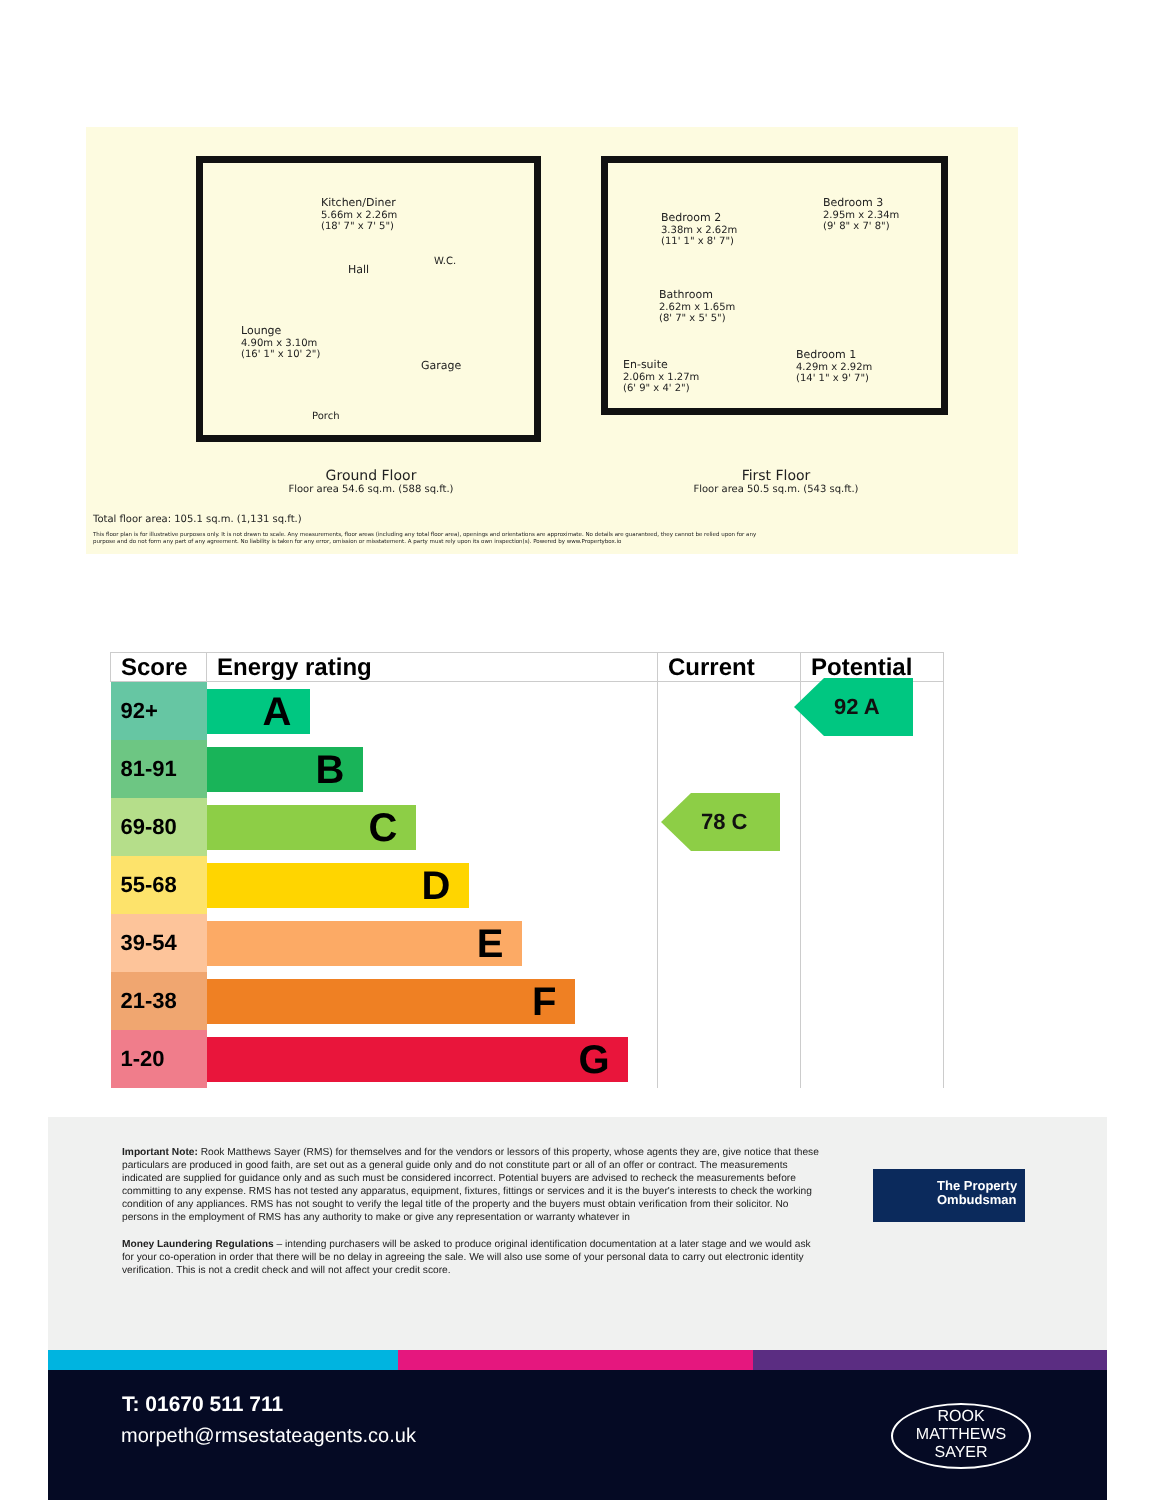Kitchen/Diner
5.66m x 2.26m
(18' 7" x 7' 5")
Hall
W.C.
Lounge
4.90m x 3.10m
(16' 1" x 10' 2")
Garage
Porch
Bedroom 2
3.38m x 2.62m
(11' 1" x 8' 7")
Bedroom 3
2.95m x 2.34m
(9' 8" x 7' 8")
Bathroom
2.62m x 1.65m
(8' 7" x 5' 5")
En-suite
2.06m x 1.27m
(6' 9" x 4' 2")
Bedroom 1
4.29m x 2.92m
(14' 1" x 9' 7")
Ground Floor
Floor area 54.6 sq.m. (588 sq.ft.)
First Floor
Floor area 50.5 sq.m. (543 sq.ft.)
Total floor area: 105.1 sq.m. (1,131 sq.ft.)
This floor plan is for illustrative purposes only. It is not drawn to scale. Any measurements, floor areas (including any total floor area), openings and orientations are approximate. No details are guaranteed, they cannot be relied upon for any purpose and do not form any part of any agreement. No liability is taken for any error, omission or misstatement. A party must rely upon its own inspection(s). Powered by www.Propertybox.io
| Score | Energy rating | Current | Potential |
| --- | --- | --- | --- |
| 92+ | A | | |
| 81-91 | B | | |
| 69-80 | C | | |
| 55-68 | D | | |
| 39-54 | E | | |
| 21-38 | F | | |
| 1-20 | G | | |
78 C
92 A
Important Note: Rook Matthews Sayer (RMS) for themselves and for the vendors or lessors of this property, whose agents they are, give notice that these particulars are produced in good faith, are set out as a general guide only and do not constitute part or all of an offer or contract. The measurements indicated are supplied for guidance only and as such must be considered incorrect. Potential buyers are advised to recheck the measurements before committing to any expense. RMS has not tested any apparatus, equipment, fixtures, fittings or services and it is the buyer's interests to check the working condition of any appliances. RMS has not sought to verify the legal title of the property and the buyers must obtain verification from their solicitor. No persons in the employment of RMS has any authority to make or give any representation or warranty whatever in
Money Laundering Regulations – intending purchasers will be asked to produce original identification documentation at a later stage and we would ask for your co-operation in order that there will be no delay in agreeing the sale. We will also use some of your personal data to carry out electronic identity verification. This is not a credit check and will not affect your credit score.
The Property Ombudsman
T: 01670 511 711
morpeth@rmsestateagents.co.uk
ROOK
MATTHEWS
SAYER